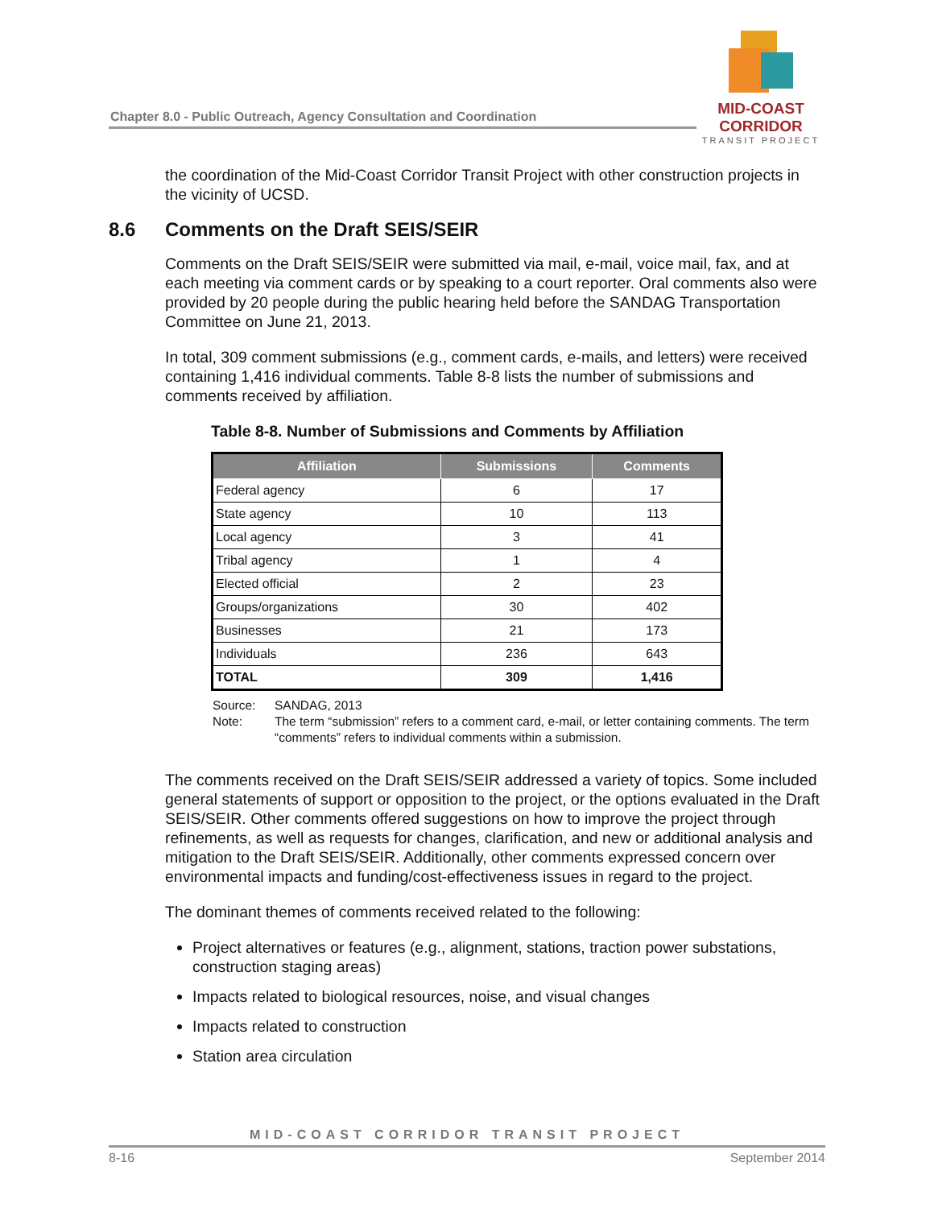Chapter 8.0 - Public Outreach, Agency Consultation and Coordination
MID-COAST CORRIDOR
TRANSIT PROJECT
the coordination of the Mid-Coast Corridor Transit Project with other construction projects in the vicinity of UCSD.
8.6 Comments on the Draft SEIS/SEIR
Comments on the Draft SEIS/SEIR were submitted via mail, e-mail, voice mail, fax, and at each meeting via comment cards or by speaking to a court reporter. Oral comments also were provided by 20 people during the public hearing held before the SANDAG Transportation Committee on June 21, 2013.
In total, 309 comment submissions (e.g., comment cards, e-mails, and letters) were received containing 1,416 individual comments. Table 8-8 lists the number of submissions and comments received by affiliation.
Table 8-8. Number of Submissions and Comments by Affiliation
| Affiliation | Submissions | Comments |
| --- | --- | --- |
| Federal agency | 6 | 17 |
| State agency | 10 | 113 |
| Local agency | 3 | 41 |
| Tribal agency | 1 | 4 |
| Elected official | 2 | 23 |
| Groups/organizations | 30 | 402 |
| Businesses | 21 | 173 |
| Individuals | 236 | 643 |
| TOTAL | 309 | 1,416 |
Source: SANDAG, 2013
Note: The term “submission” refers to a comment card, e-mail, or letter containing comments. The term “comments” refers to individual comments within a submission.
The comments received on the Draft SEIS/SEIR addressed a variety of topics. Some included general statements of support or opposition to the project, or the options evaluated in the Draft SEIS/SEIR. Other comments offered suggestions on how to improve the project through refinements, as well as requests for changes, clarification, and new or additional analysis and mitigation to the Draft SEIS/SEIR. Additionally, other comments expressed concern over environmental impacts and funding/cost-effectiveness issues in regard to the project.
The dominant themes of comments received related to the following:
Project alternatives or features (e.g., alignment, stations, traction power substations, construction staging areas)
Impacts related to biological resources, noise, and visual changes
Impacts related to construction
Station area circulation
MID-COAST CORRIDOR TRANSIT PROJECT
8-16 September 2014